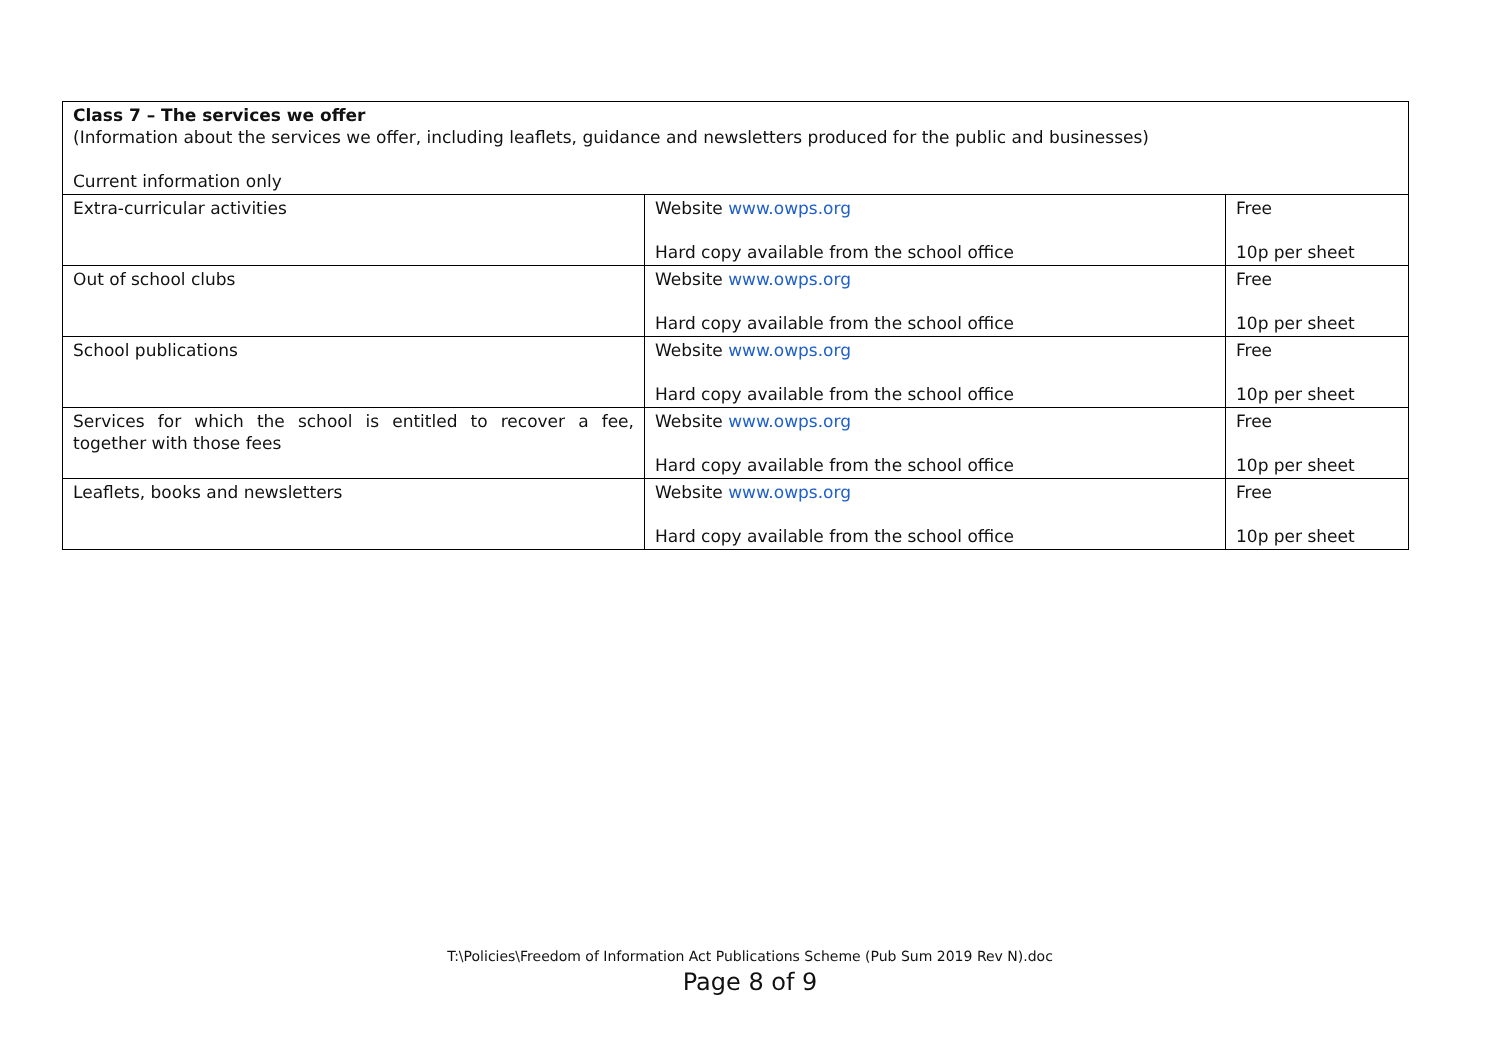| Class 7 – The services we offer (Information about the services we offer, including leaflets, guidance and newsletters produced for the public and businesses) Current information only | | |
| Extra-curricular activities | Website www.owps.org Hard copy available from the school office | Free 10p per sheet |
| Out of school clubs | Website www.owps.org Hard copy available from the school office | Free 10p per sheet |
| School publications | Website www.owps.org Hard copy available from the school office | Free 10p per sheet |
| Services for which the school is entitled to recover a fee, together with those fees | Website www.owps.org Hard copy available from the school office | Free 10p per sheet |
| Leaflets, books and newsletters | Website www.owps.org Hard copy available from the school office | Free 10p per sheet |
T:\Policies\Freedom of Information Act Publications Scheme (Pub Sum 2019 Rev N).doc
Page 8 of 9